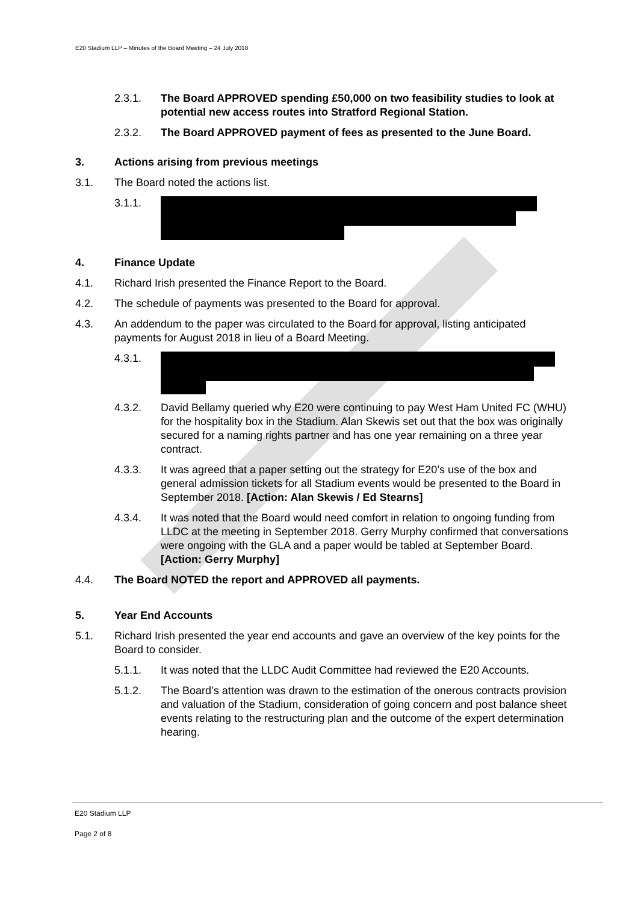E20 Stadium LLP – Minutes of the Board Meeting – 24 July 2018
2.3.1. The Board APPROVED spending £50,000 on two feasibility studies to look at potential new access routes into Stratford Regional Station.
2.3.2. The Board APPROVED payment of fees as presented to the June Board.
3. Actions arising from previous meetings
3.1. The Board noted the actions list.
3.1.1.
4. Finance Update
4.1. Richard Irish presented the Finance Report to the Board.
4.2. The schedule of payments was presented to the Board for approval.
4.3. An addendum to the paper was circulated to the Board for approval, listing anticipated payments for August 2018 in lieu of a Board Meeting.
4.3.1.
4.3.2. David Bellamy queried why E20 were continuing to pay West Ham United FC (WHU) for the hospitality box in the Stadium. Alan Skewis set out that the box was originally secured for a naming rights partner and has one year remaining on a three year contract.
4.3.3. It was agreed that a paper setting out the strategy for E20’s use of the box and general admission tickets for all Stadium events would be presented to the Board in September 2018. [Action: Alan Skewis / Ed Stearns]
4.3.4. It was noted that the Board would need comfort in relation to ongoing funding from LLDC at the meeting in September 2018. Gerry Murphy confirmed that conversations were ongoing with the GLA and a paper would be tabled at September Board. [Action: Gerry Murphy]
4.4. The Board NOTED the report and APPROVED all payments.
5. Year End Accounts
5.1. Richard Irish presented the year end accounts and gave an overview of the key points for the Board to consider.
5.1.1. It was noted that the LLDC Audit Committee had reviewed the E20 Accounts.
5.1.2. The Board’s attention was drawn to the estimation of the onerous contracts provision and valuation of the Stadium, consideration of going concern and post balance sheet events relating to the restructuring plan and the outcome of the expert determination hearing.
E20 Stadium LLP
Page 2 of 8